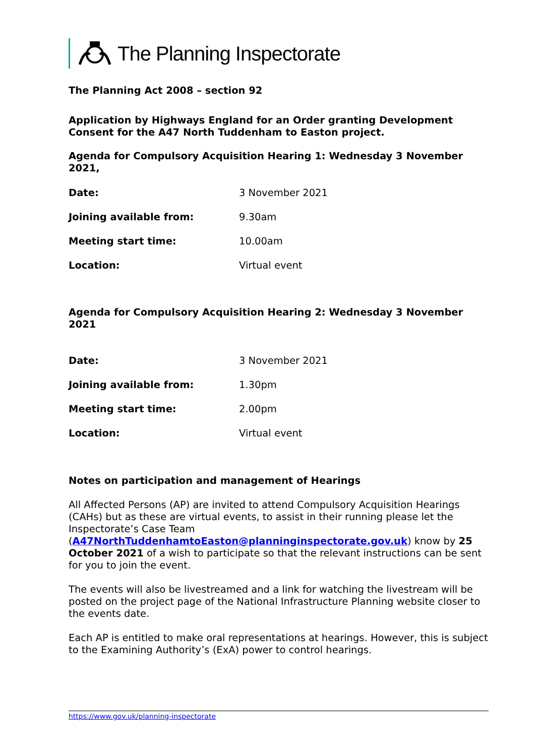The Planning Inspectorate
The Planning Act 2008 – section 92
Application by Highways England for an Order granting Development Consent for the A47 North Tuddenham to Easton project.
Agenda for Compulsory Acquisition Hearing 1: Wednesday 3 November 2021,
| Date: | 3 November 2021 |
| Joining available from: | 9.30am |
| Meeting start time: | 10.00am |
| Location: | Virtual event |
Agenda for Compulsory Acquisition Hearing 2: Wednesday 3 November 2021
| Date: | 3 November 2021 |
| Joining available from: | 1.30pm |
| Meeting start time: | 2.00pm |
| Location: | Virtual event |
Notes on participation and management of Hearings
All Affected Persons (AP) are invited to attend Compulsory Acquisition Hearings (CAHs) but as these are virtual events, to assist in their running please let the Inspectorate’s Case Team (A47NorthTuddenhamtoEaston@planninginspectorate.gov.uk) know by 25 October 2021 of a wish to participate so that the relevant instructions can be sent for you to join the event.
The events will also be livestreamed and a link for watching the livestream will be posted on the project page of the National Infrastructure Planning website closer to the events date.
Each AP is entitled to make oral representations at hearings. However, this is subject to the Examining Authority’s (ExA) power to control hearings.
https://www.gov.uk/planning-inspectorate